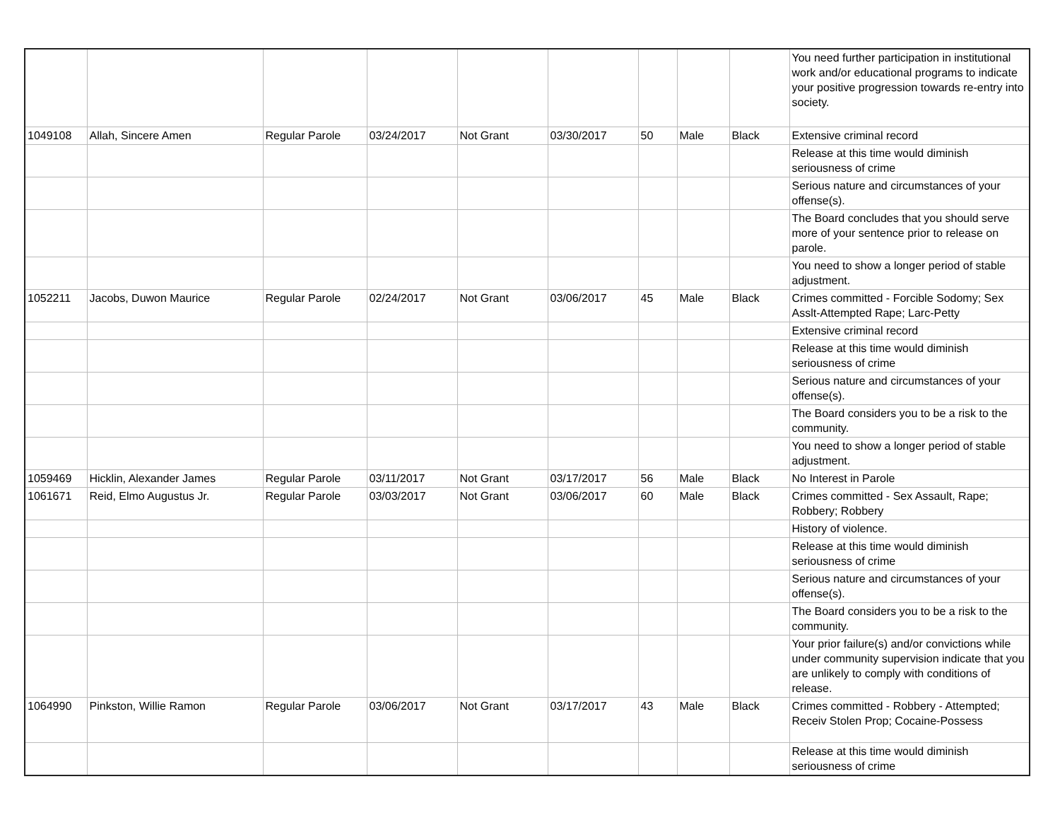| | | | | | | | | | You need further participation in institutional work and/or educational programs to indicate your positive progression towards re-entry into society. |
| 1049108 | Allah, Sincere Amen | Regular Parole | 03/24/2017 | Not Grant | 03/30/2017 | 50 | Male | Black | Extensive criminal record |
| | | | | | | | | | Release at this time would diminish seriousness of crime |
| | | | | | | | | | Serious nature and circumstances of your offense(s). |
| | | | | | | | | | The Board concludes that you should serve more of your sentence prior to release on parole. |
| | | | | | | | | | You need to show a longer period of stable adjustment. |
| 1052211 | Jacobs, Duwon Maurice | Regular Parole | 02/24/2017 | Not Grant | 03/06/2017 | 45 | Male | Black | Crimes committed - Forcible Sodomy; Sex Asslt-Attempted Rape; Larc-Petty |
| | | | | | | | | | Extensive criminal record |
| | | | | | | | | | Release at this time would diminish seriousness of crime |
| | | | | | | | | | Serious nature and circumstances of your offense(s). |
| | | | | | | | | | The Board considers you to be a risk to the community. |
| | | | | | | | | | You need to show a longer period of stable adjustment. |
| 1059469 | Hicklin, Alexander James | Regular Parole | 03/11/2017 | Not Grant | 03/17/2017 | 56 | Male | Black | No Interest in Parole |
| 1061671 | Reid, Elmo Augustus Jr. | Regular Parole | 03/03/2017 | Not Grant | 03/06/2017 | 60 | Male | Black | Crimes committed - Sex Assault, Rape; Robbery; Robbery |
| | | | | | | | | | History of violence. |
| | | | | | | | | | Release at this time would diminish seriousness of crime |
| | | | | | | | | | Serious nature and circumstances of your offense(s). |
| | | | | | | | | | The Board considers you to be a risk to the community. |
| | | | | | | | | | Your prior failure(s) and/or convictions while under community supervision indicate that you are unlikely to comply with conditions of release. |
| 1064990 | Pinkston, Willie Ramon | Regular Parole | 03/06/2017 | Not Grant | 03/17/2017 | 43 | Male | Black | Crimes committed - Robbery - Attempted; Receiv Stolen Prop; Cocaine-Possess |
| | | | | | | | | | Release at this time would diminish seriousness of crime |